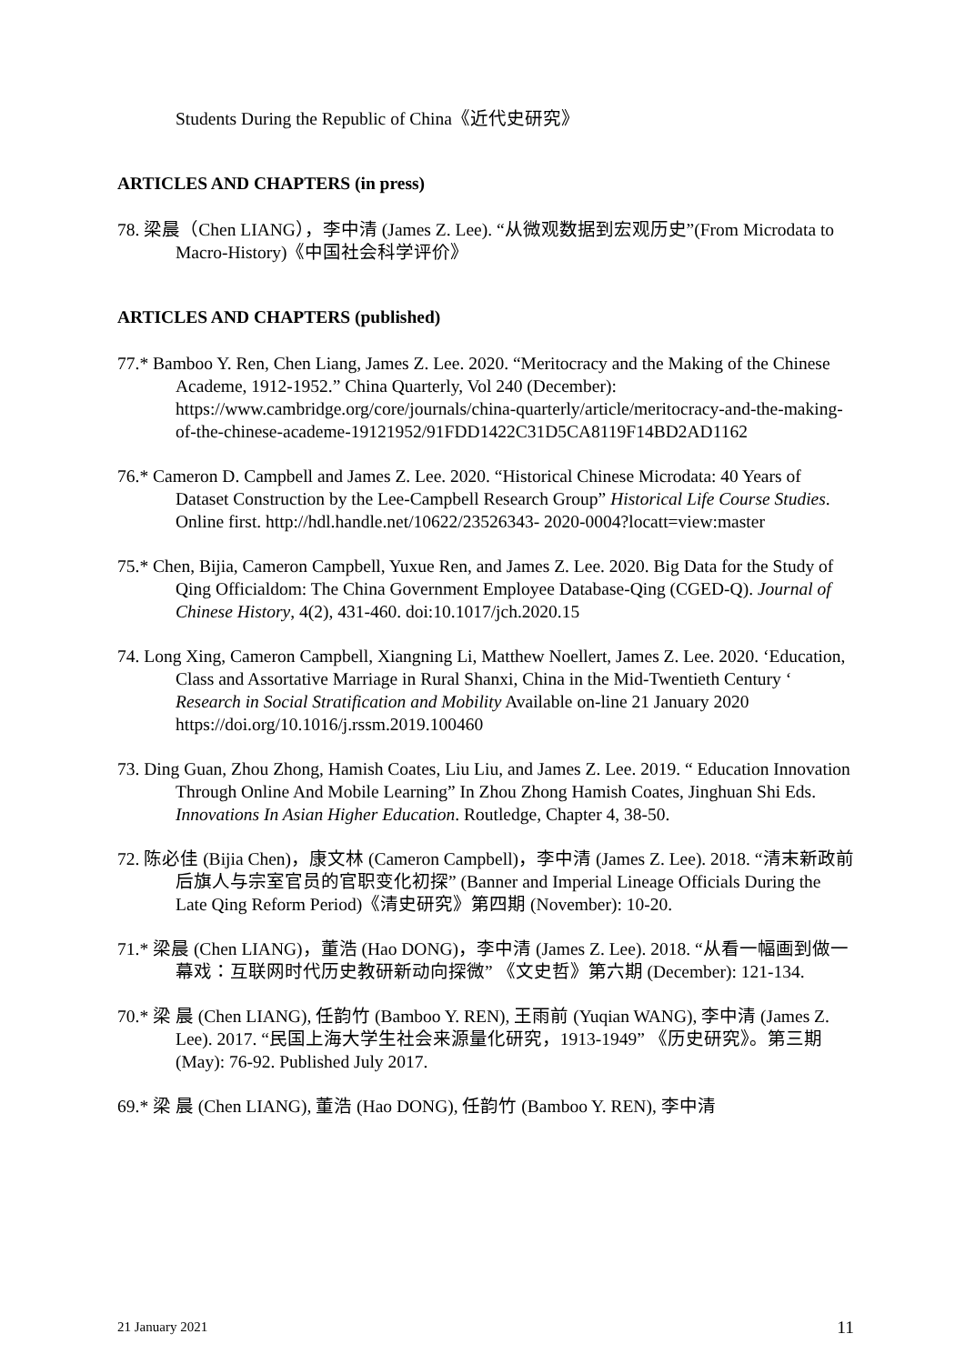Students During the Republic of China《近代史研究》
ARTICLES AND CHAPTERS (in press)
78. 梁晨（Chen LIANG），李中清 (James Z. Lee). “从微观数据到宏观历史”(From Microdata to Macro-History)《中国社会科学评价》
ARTICLES AND CHAPTERS (published)
77.* Bamboo Y. Ren, Chen Liang, James Z. Lee. 2020. “Meritocracy and the Making of the Chinese Academe, 1912-1952.” China Quarterly, Vol 240 (December): https://www.cambridge.org/core/journals/china-quarterly/article/meritocracy-and-the-making-of-the-chinese-academe-19121952/91FDD1422C31D5CA8119F14BD2AD1162
76.* Cameron D. Campbell and James Z. Lee. 2020. “Historical Chinese Microdata: 40 Years of Dataset Construction by the Lee-Campbell Research Group” Historical Life Course Studies. Online first. http://hdl.handle.net/10622/23526343- 2020-0004?locatt=view:master
75.* Chen, Bijia, Cameron Campbell, Yuxue Ren, and James Z. Lee. 2020. Big Data for the Study of Qing Officialdom: The China Government Employee Database-Qing (CGED-Q). Journal of Chinese History, 4(2), 431-460. doi:10.1017/jch.2020.15
74. Long Xing, Cameron Campbell, Xiangning Li, Matthew Noellert, James Z. Lee. 2020. ‘Education, Class and Assortative Marriage in Rural Shanxi, China in the Mid-Twentieth Century ‘ Research in Social Stratification and Mobility Available on-line 21 January 2020 https://doi.org/10.1016/j.rssm.2019.100460
73. Ding Guan, Zhou Zhong, Hamish Coates, Liu Liu, and James Z. Lee. 2019. “ Education Innovation Through Online And Mobile Learning” In Zhou Zhong Hamish Coates, Jinghuan Shi Eds. Innovations In Asian Higher Education. Routledge, Chapter 4, 38-50.
72. 陈必佳 (Bijia Chen)，康文林 (Cameron Campbell)，李中清 (James Z. Lee). 2018. “清末新政前后旗人与宗室官员的官职变化初探” (Banner and Imperial Lineage Officials During the Late Qing Reform Period)《清史研究》第四期 (November): 10-20.
71.* 梁晨 (Chen LIANG)，董浩 (Hao DONG)，李中清 (James Z. Lee). 2018. “从看一幅画到做一幕戏：互联网时代历史教研新动向探微” 《文史哲》第六期 (December): 121-134.
70.* 梁 晨 (Chen LIANG), 任韵竹 (Bamboo Y. REN), 王雨前 (Yuqian WANG), 李中清 (James Z. Lee). 2017. “民国上海大学生社会来源量化研究，1913-1949” 《历史研究》。第三期 (May): 76-92. Published July 2017.
69.* 梁 晨 (Chen LIANG), 董浩 (Hao DONG), 任韵竹 (Bamboo Y. REN), 李中清
21 January 2021 11